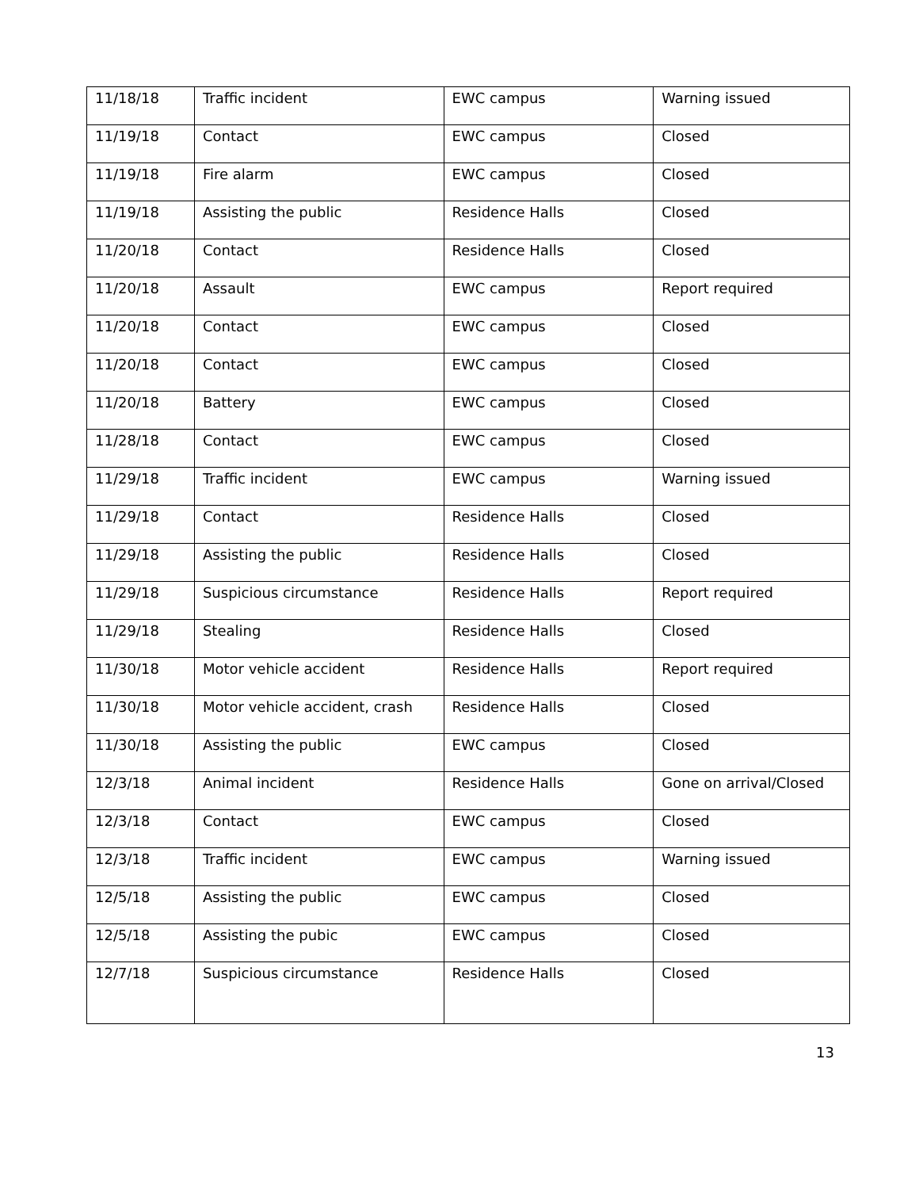| 11/18/18 | Traffic incident | EWC campus | Warning issued |
| 11/19/18 | Contact | EWC campus | Closed |
| 11/19/18 | Fire alarm | EWC campus | Closed |
| 11/19/18 | Assisting the public | Residence Halls | Closed |
| 11/20/18 | Contact | Residence Halls | Closed |
| 11/20/18 | Assault | EWC campus | Report required |
| 11/20/18 | Contact | EWC campus | Closed |
| 11/20/18 | Contact | EWC campus | Closed |
| 11/20/18 | Battery | EWC campus | Closed |
| 11/28/18 | Contact | EWC campus | Closed |
| 11/29/18 | Traffic incident | EWC campus | Warning issued |
| 11/29/18 | Contact | Residence Halls | Closed |
| 11/29/18 | Assisting the public | Residence Halls | Closed |
| 11/29/18 | Suspicious circumstance | Residence Halls | Report required |
| 11/29/18 | Stealing | Residence Halls | Closed |
| 11/30/18 | Motor vehicle accident | Residence Halls | Report required |
| 11/30/18 | Motor vehicle accident, crash | Residence Halls | Closed |
| 11/30/18 | Assisting the public | EWC campus | Closed |
| 12/3/18 | Animal incident | Residence Halls | Gone on arrival/Closed |
| 12/3/18 | Contact | EWC campus | Closed |
| 12/3/18 | Traffic incident | EWC campus | Warning issued |
| 12/5/18 | Assisting the public | EWC campus | Closed |
| 12/5/18 | Assisting the pubic | EWC campus | Closed |
| 12/7/18 | Suspicious circumstance | Residence Halls | Closed |
13